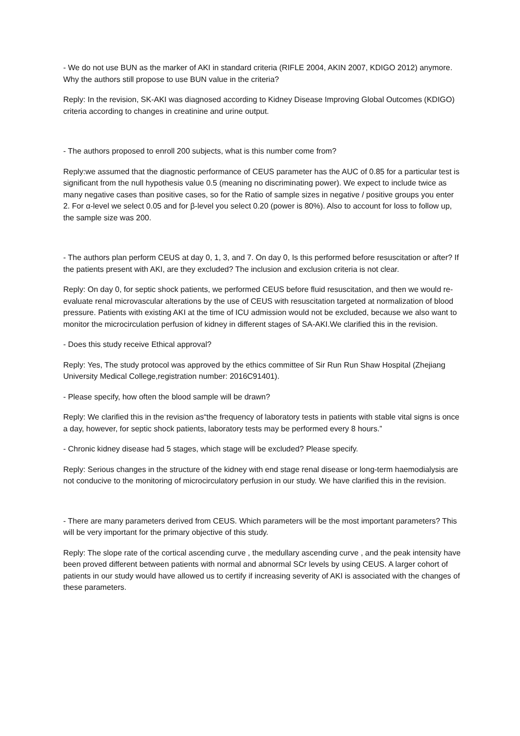- We do not use BUN as the marker of AKI in standard criteria (RIFLE 2004, AKIN 2007, KDIGO 2012) anymore. Why the authors still propose to use BUN value in the criteria?
Reply: In the revision, SK-AKI was diagnosed according to Kidney Disease Improving Global Outcomes (KDIGO) criteria according to changes in creatinine and urine output.
- The authors proposed to enroll 200 subjects, what is this number come from?
Reply:we assumed that the diagnostic performance of CEUS parameter has the AUC of 0.85 for a particular test is significant from the null hypothesis value 0.5 (meaning no discriminating power). We expect to include twice as many negative cases than positive cases, so for the Ratio of sample sizes in negative / positive groups you enter 2. For α-level we select 0.05 and for β-level you select 0.20 (power is 80%). Also to account for loss to follow up, the sample size was 200.
- The authors plan perform CEUS at day 0, 1, 3, and 7. On day 0, Is this performed before resuscitation or after? If the patients present with AKI, are they excluded? The inclusion and exclusion criteria is not clear.
Reply: On day 0, for septic shock patients, we performed CEUS before fluid resuscitation, and then we would re-evaluate renal microvascular alterations by the use of CEUS with resuscitation targeted at normalization of blood pressure. Patients with existing AKI at the time of ICU admission would not be excluded, because we also want to monitor the microcirculation perfusion of kidney in different stages of SA-AKI.We clarified this in the revision.
- Does this study receive Ethical approval?
Reply: Yes, The study protocol was approved by the ethics committee of Sir Run Run Shaw Hospital (Zhejiang University Medical College,registration number: 2016C91401).
- Please specify, how often the blood sample will be drawn?
Reply: We clarified this in the revision as“the frequency of laboratory tests in patients with stable vital signs is once a day, however, for septic shock patients, laboratory tests may be performed every 8 hours.”
- Chronic kidney disease had 5 stages, which stage will be excluded? Please specify.
Reply: Serious changes in the structure of the kidney with end stage renal disease or long-term haemodialysis are not conducive to the monitoring of microcirculatory perfusion in our study. We have clarified this in the revision.
- There are many parameters derived from CEUS. Which parameters will be the most important parameters? This will be very important for the primary objective of this study.
Reply: The slope rate of the cortical ascending curve , the medullary ascending curve , and the peak intensity have been proved different between patients with normal and abnormal SCr levels by using CEUS. A larger cohort of patients in our study would have allowed us to certify if increasing severity of AKI is associated with the changes of these parameters.